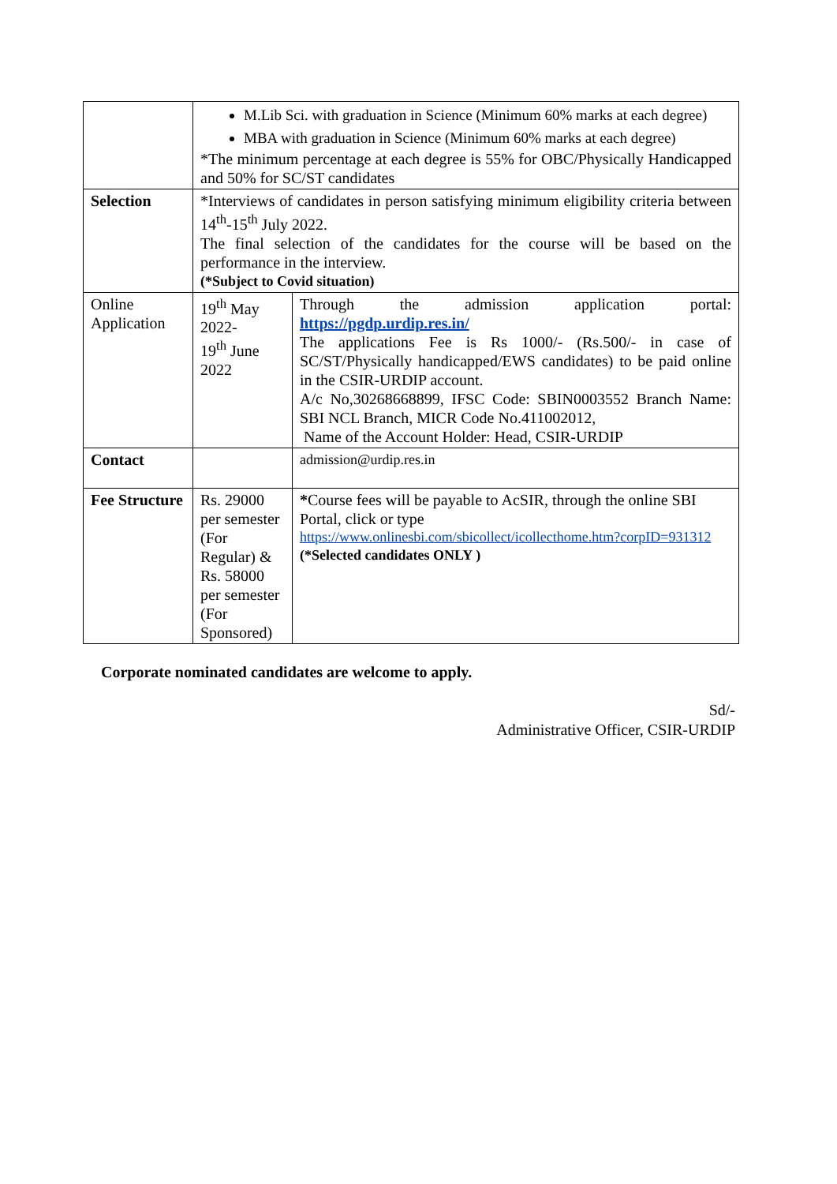| | M.Lib Sci. with graduation in Science (Minimum 60% marks at each degree) MBA with graduation in Science (Minimum 60% marks at each degree) *The minimum percentage at each degree is 55% for OBC/Physically Handicapped and 50% for SC/ST candidates | |
| Selection | *Interviews of candidates in person satisfying minimum eligibility criteria between 14<sup>th</sup>-15<sup>th</sup> July 2022. The final selection of the candidates for the course will be based on the performance in the interview. (*Subject to Covid situation) | |
| Online Application | 19<sup>th</sup> May 2022- 19<sup>th</sup> June 2022 | Through the admission application portal: https://pgdp.urdip.res.in/ The applications Fee is Rs 1000/- (Rs.500/- in case of SC/ST/Physically handicapped/EWS candidates) to be paid online in the CSIR-URDIP account. A/c No,30268668899, IFSC Code: SBIN0003552 Branch Name: SBI NCL Branch, MICR Code No.411002012, Name of the Account Holder: Head, CSIR-URDIP |
| Contact | | admission@urdip.res.in |
| Fee Structure | Rs. 29000 per semester (For Regular) & Rs. 58000 per semester (For Sponsored) | * Course fees will be payable to AcSIR, through the online SBI Portal, click or type https://www.onlinesbi.com/sbicollect/icollecthome.htm?corpID=931312 (*Selected candidates ONLY ) |
Corporate nominated candidates are welcome to apply.
Sd/-
Administrative Officer, CSIR-URDIP